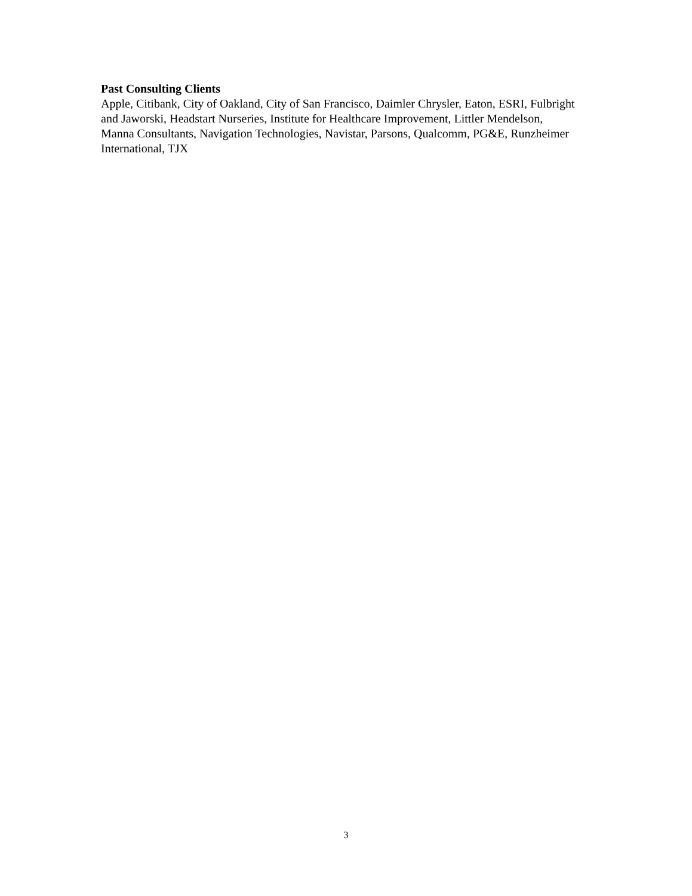Past Consulting Clients
Apple, Citibank, City of Oakland, City of San Francisco, Daimler Chrysler, Eaton, ESRI, Fulbright and Jaworski, Headstart Nurseries, Institute for Healthcare Improvement, Littler Mendelson, Manna Consultants, Navigation Technologies, Navistar, Parsons, Qualcomm, PG&E, Runzheimer International, TJX
3